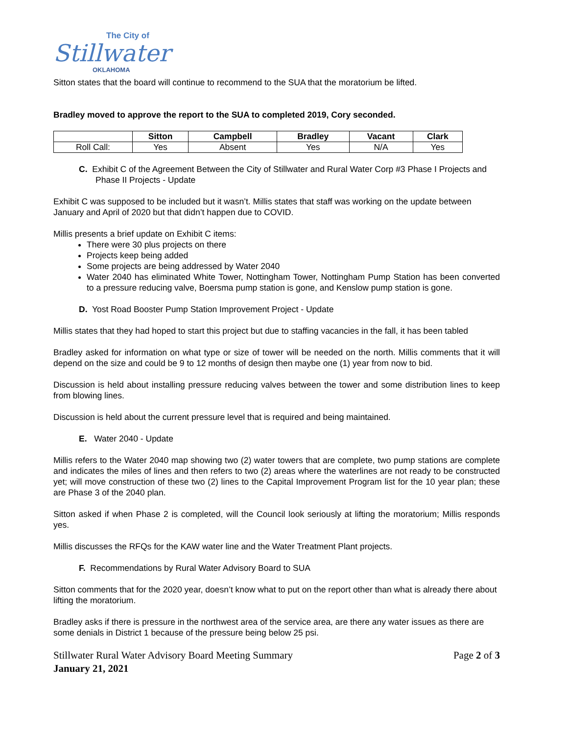The City of
Stillwater
OKLAHOMA
Sitton states that the board will continue to recommend to the SUA that the moratorium be lifted.
Bradley moved to approve the report to the SUA to completed 2019, Cory seconded.
| | Sitton | Campbell | Bradley | Vacant | Clark |
| --- | --- | --- | --- | --- | --- |
| Roll Call: | Yes | Absent | Yes | N/A | Yes |
C. Exhibit C of the Agreement Between the City of Stillwater and Rural Water Corp #3 Phase I Projects and Phase II Projects - Update
Exhibit C was supposed to be included but it wasn’t. Millis states that staff was working on the update between January and April of 2020 but that didn’t happen due to COVID.
Millis presents a brief update on Exhibit C items:
There were 30 plus projects on there
Projects keep being added
Some projects are being addressed by Water 2040
Water 2040 has eliminated White Tower, Nottingham Tower, Nottingham Pump Station has been converted to a pressure reducing valve, Boersma pump station is gone, and Kenslow pump station is gone.
D. Yost Road Booster Pump Station Improvement Project - Update
Millis states that they had hoped to start this project but due to staffing vacancies in the fall, it has been tabled
Bradley asked for information on what type or size of tower will be needed on the north. Millis comments that it will depend on the size and could be 9 to 12 months of design then maybe one (1) year from now to bid.
Discussion is held about installing pressure reducing valves between the tower and some distribution lines to keep from blowing lines.
Discussion is held about the current pressure level that is required and being maintained.
E. Water 2040 - Update
Millis refers to the Water 2040 map showing two (2) water towers that are complete, two pump stations are complete and indicates the miles of lines and then refers to two (2) areas where the waterlines are not ready to be constructed yet; will move construction of these two (2) lines to the Capital Improvement Program list for the 10 year plan; these are Phase 3 of the 2040 plan.
Sitton asked if when Phase 2 is completed, will the Council look seriously at lifting the moratorium; Millis responds yes.
Millis discusses the RFQs for the KAW water line and the Water Treatment Plant projects.
F. Recommendations by Rural Water Advisory Board to SUA
Sitton comments that for the 2020 year, doesn’t know what to put on the report other than what is already there about lifting the moratorium.
Bradley asks if there is pressure in the northwest area of the service area, are there any water issues as there are some denials in District 1 because of the pressure being below 25 psi.
Stillwater Rural Water Advisory Board Meeting Summary Page 2 of 3
January 21, 2021